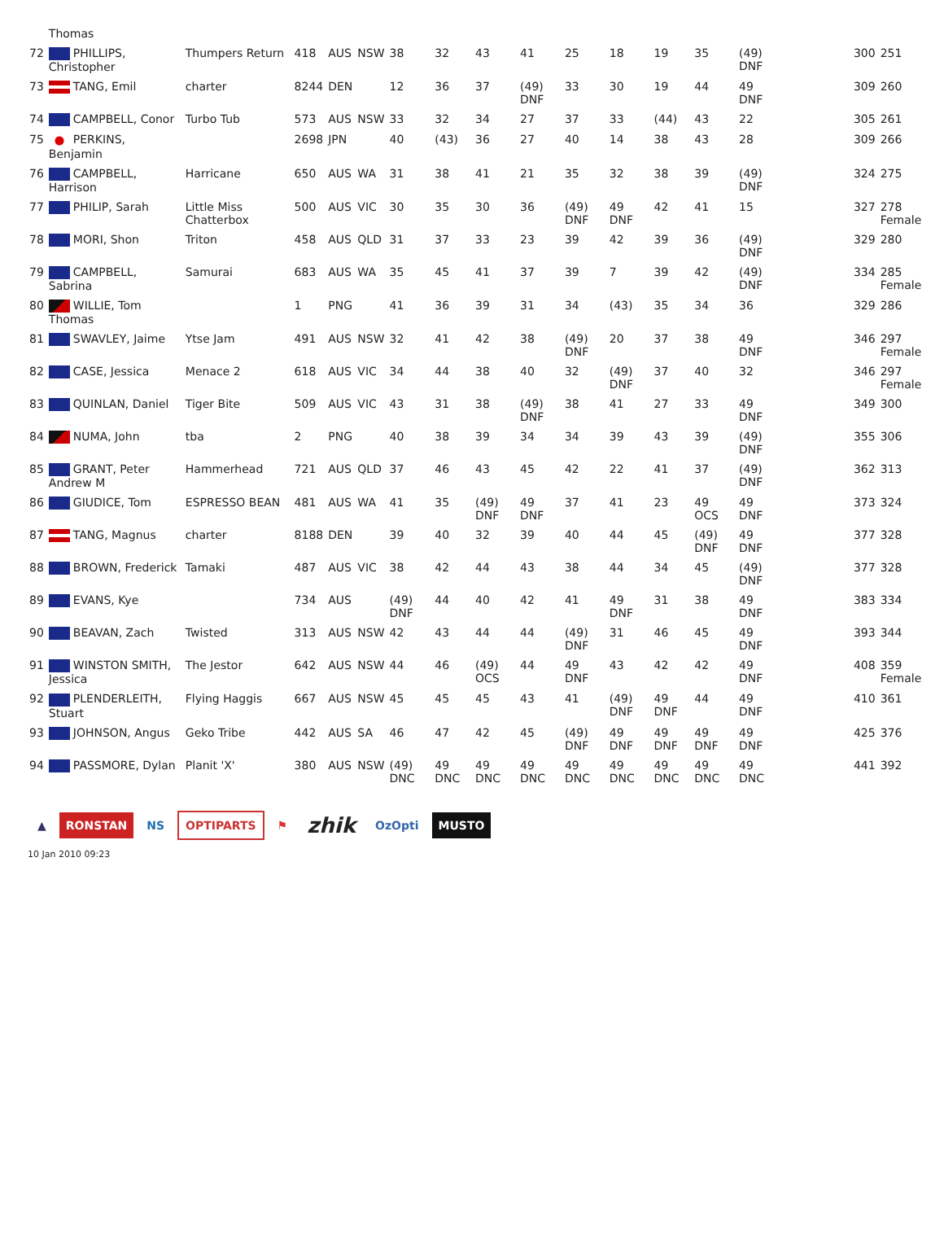| | Thomas | | | | | | | | | | | | | | | | | |
| 72 | PHILLIPS, Christopher | Thumpers Return | 418 | AUS | NSW | 38 | 32 | 43 | 41 | 25 | 18 | 19 | 35 | (49) DNF | | 300 | 251 | |
| 73 | TANG, Emil | charter | 8244 | DEN | | 12 | 36 | 37 | (49) DNF | 33 | 30 | 19 | 44 | 49 DNF | | 309 | 260 | |
| 74 | CAMPBELL, Conor | Turbo Tub | 573 | AUS | NSW | 33 | 32 | 34 | 27 | 37 | 33 | (44) | 43 | 22 | | 305 | 261 | |
| 75 | PERKINS, Benjamin | | 2698 | JPN | | 40 | (43) | 36 | 27 | 40 | 14 | 38 | 43 | 28 | | 309 | 266 | |
| 76 | CAMPBELL, Harrison | Harricane | 650 | AUS | WA | 31 | 38 | 41 | 21 | 35 | 32 | 38 | 39 | (49) DNF | | 324 | 275 | |
| 77 | PHILIP, Sarah | Little Miss Chatterbox | 500 | AUS | VIC | 30 | 35 | 30 | 36 | (49) DNF | 49 DNF | 42 | 41 | 15 | | 327 | 278 Female | |
| 78 | MORI, Shon | Triton | 458 | AUS | QLD | 31 | 37 | 33 | 23 | 39 | 42 | 39 | 36 | (49) DNF | | 329 | 280 | |
| 79 | CAMPBELL, Sabrina | Samurai | 683 | AUS | WA | 35 | 45 | 41 | 37 | 39 | 7 | 39 | 42 | (49) DNF | | 334 | 285 Female | |
| 80 | WILLIE, Tom Thomas | | 1 | PNG | | 41 | 36 | 39 | 31 | 34 | (43) | 35 | 34 | 36 | | 329 | 286 | |
| 81 | SWAVLEY, Jaime | Ytse Jam | 491 | AUS | NSW | 32 | 41 | 42 | 38 | (49) DNF | 20 | 37 | 38 | 49 DNF | | 346 | 297 Female | |
| 82 | CASE, Jessica | Menace 2 | 618 | AUS | VIC | 34 | 44 | 38 | 40 | 32 | (49) DNF | 37 | 40 | 32 | | 346 | 297 Female | |
| 83 | QUINLAN, Daniel | Tiger Bite | 509 | AUS | VIC | 43 | 31 | 38 | (49) DNF | 38 | 41 | 27 | 33 | 49 DNF | | 349 | 300 | |
| 84 | NUMA, John | tba | 2 | PNG | | 40 | 38 | 39 | 34 | 34 | 39 | 43 | 39 | (49) DNF | | 355 | 306 | |
| 85 | GRANT, Peter Andrew M | Hammerhead | 721 | AUS | QLD | 37 | 46 | 43 | 45 | 42 | 22 | 41 | 37 | (49) DNF | | 362 | 313 | |
| 86 | GIUDICE, Tom | ESPRESSO BEAN | 481 | AUS | WA | 41 | 35 | (49) DNF | 49 DNF | 37 | 41 | 23 | 49 OCS | 49 DNF | | 373 | 324 | |
| 87 | TANG, Magnus | charter | 8188 | DEN | | 39 | 40 | 32 | 39 | 40 | 44 | 45 | (49) DNF | 49 DNF | | 377 | 328 | |
| 88 | BROWN, Frederick | Tamaki | 487 | AUS | VIC | 38 | 42 | 44 | 43 | 38 | 44 | 34 | 45 | (49) DNF | | 377 | 328 | |
| 89 | EVANS, Kye | | 734 | AUS | | (49) DNF | 44 | 40 | 42 | 41 | 49 DNF | 31 | 38 | 49 DNF | | 383 | 334 | |
| 90 | BEAVAN, Zach | Twisted | 313 | AUS | NSW | 42 | 43 | 44 | 44 | (49) DNF | 31 | 46 | 45 | 49 DNF | | 393 | 344 | |
| 91 | WINSTON SMITH, Jessica | The Jestor | 642 | AUS | NSW | 44 | 46 | (49) OCS | 44 | 49 DNF | 43 | 42 | 42 | 49 DNF | | 408 | 359 Female | |
| 92 | PLENDERLEITH, Stuart | Flying Haggis | 667 | AUS | NSW | 45 | 45 | 45 | 43 | 41 | (49) DNF | 49 DNF | 44 | 49 DNF | | 410 | 361 | |
| 93 | JOHNSON, Angus | Geko Tribe | 442 | AUS | SA | 46 | 47 | 42 | 45 | (49) DNF | 49 DNF | 49 DNF | 49 DNF | 49 DNF | | 425 | 376 | |
| 94 | PASSMORE, Dylan | Planit 'X' | 380 | AUS | NSW | (49) DNC | 49 DNC | 49 DNC | 49 DNC | 49 DNC | 49 DNC | 49 DNC | 49 DNC | 49 DNC | | 441 | 392 | |
▲ RONSTAN NS OPTIPARTS ⚑ zhik OzOpti MUSTO
10 Jan 2010 09:23